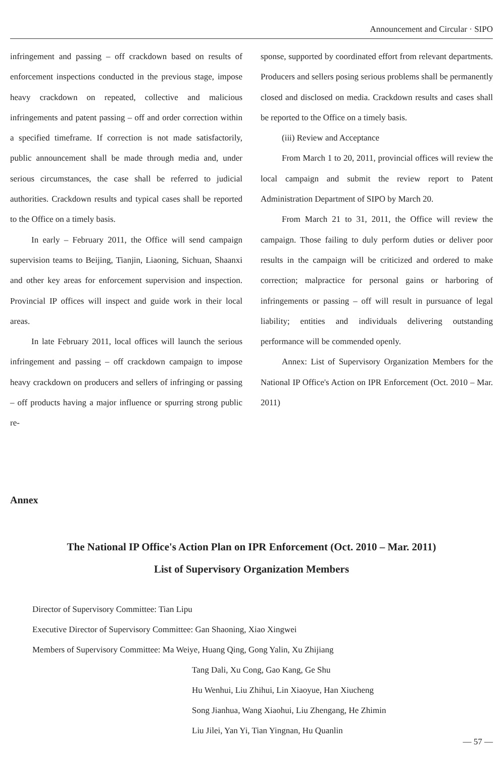Announcement and Circular · SIPO
infringement and passing – off crackdown based on results of enforcement inspections conducted in the previous stage, impose heavy crackdown on repeated, collective and malicious infringements and patent passing – off and order correction within a specified timeframe. If correction is not made satisfactorily, public announcement shall be made through media and, under serious circumstances, the case shall be referred to judicial authorities. Crackdown results and typical cases shall be reported to the Office on a timely basis.
In early – February 2011, the Office will send campaign supervision teams to Beijing, Tianjin, Liaoning, Sichuan, Shaanxi and other key areas for enforcement supervision and inspection. Provincial IP offices will inspect and guide work in their local areas.
In late February 2011, local offices will launch the serious infringement and passing – off crackdown campaign to impose heavy crackdown on producers and sellers of infringing or passing – off products having a major influence or spurring strong public re-
sponse, supported by coordinated effort from relevant departments. Producers and sellers posing serious problems shall be permanently closed and disclosed on media. Crackdown results and cases shall be reported to the Office on a timely basis.
(iii) Review and Acceptance
From March 1 to 20, 2011, provincial offices will review the local campaign and submit the review report to Patent Administration Department of SIPO by March 20.
From March 21 to 31, 2011, the Office will review the campaign. Those failing to duly perform duties or deliver poor results in the campaign will be criticized and ordered to make correction; malpractice for personal gains or harboring of infringements or passing – off will result in pursuance of legal liability; entities and individuals delivering outstanding performance will be commended openly.
Annex: List of Supervisory Organization Members for the National IP Office's Action on IPR Enforcement (Oct. 2010 – Mar. 2011)
Annex
The National IP Office's Action Plan on IPR Enforcement (Oct. 2010 – Mar. 2011)
List of Supervisory Organization Members
Director of Supervisory Committee: Tian Lipu
Executive Director of Supervisory Committee: Gan Shaoning, Xiao Xingwei
Members of Supervisory Committee: Ma Weiye, Huang Qing, Gong Yalin, Xu Zhijiang
Tang Dali, Xu Cong, Gao Kang, Ge Shu
Hu Wenhui, Liu Zhihui, Lin Xiaoyue, Han Xiucheng
Song Jianhua, Wang Xiaohui, Liu Zhengang, He Zhimin
Liu Jilei, Yan Yi, Tian Yingnan, Hu Quanlin
— 57 —